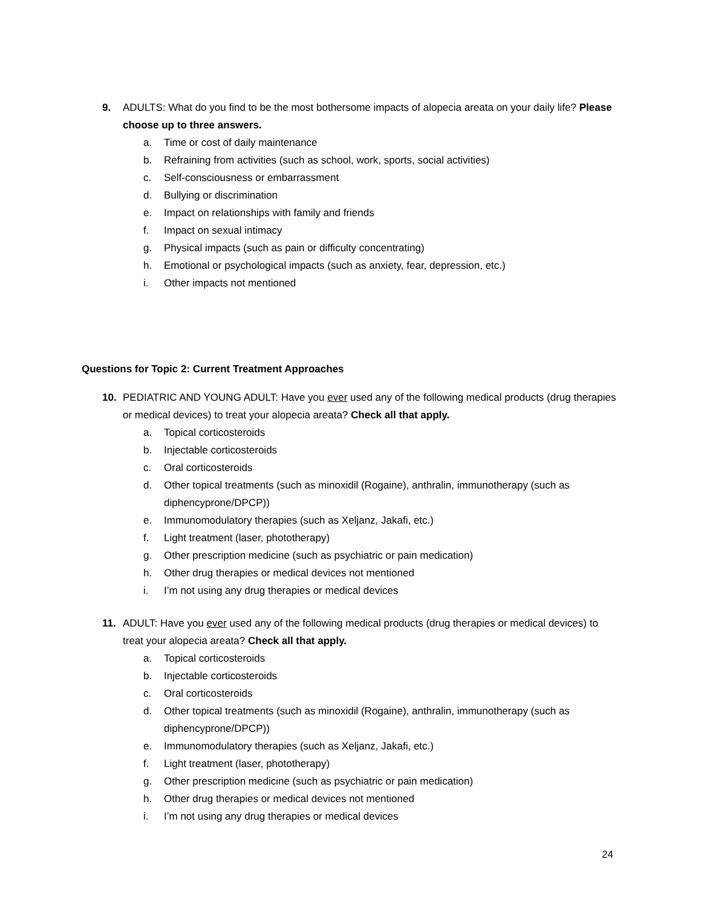9. ADULTS: What do you find to be the most bothersome impacts of alopecia areata on your daily life? Please choose up to three answers.
a. Time or cost of daily maintenance
b. Refraining from activities (such as school, work, sports, social activities)
c. Self-consciousness or embarrassment
d. Bullying or discrimination
e. Impact on relationships with family and friends
f. Impact on sexual intimacy
g. Physical impacts (such as pain or difficulty concentrating)
h. Emotional or psychological impacts (such as anxiety, fear, depression, etc.)
i. Other impacts not mentioned
Questions for Topic 2: Current Treatment Approaches
10. PEDIATRIC AND YOUNG ADULT: Have you ever used any of the following medical products (drug therapies or medical devices) to treat your alopecia areata? Check all that apply.
a. Topical corticosteroids
b. Injectable corticosteroids
c. Oral corticosteroids
d. Other topical treatments (such as minoxidil (Rogaine), anthralin, immunotherapy (such as diphencyprone/DPCP))
e. Immunomodulatory therapies (such as Xeljanz, Jakafi, etc.)
f. Light treatment (laser, phototherapy)
g. Other prescription medicine (such as psychiatric or pain medication)
h. Other drug therapies or medical devices not mentioned
i. I’m not using any drug therapies or medical devices
11. ADULT: Have you ever used any of the following medical products (drug therapies or medical devices) to treat your alopecia areata? Check all that apply.
a. Topical corticosteroids
b. Injectable corticosteroids
c. Oral corticosteroids
d. Other topical treatments (such as minoxidil (Rogaine), anthralin, immunotherapy (such as diphencyprone/DPCP))
e. Immunomodulatory therapies (such as Xeljanz, Jakafi, etc.)
f. Light treatment (laser, phototherapy)
g. Other prescription medicine (such as psychiatric or pain medication)
h. Other drug therapies or medical devices not mentioned
i. I’m not using any drug therapies or medical devices
24